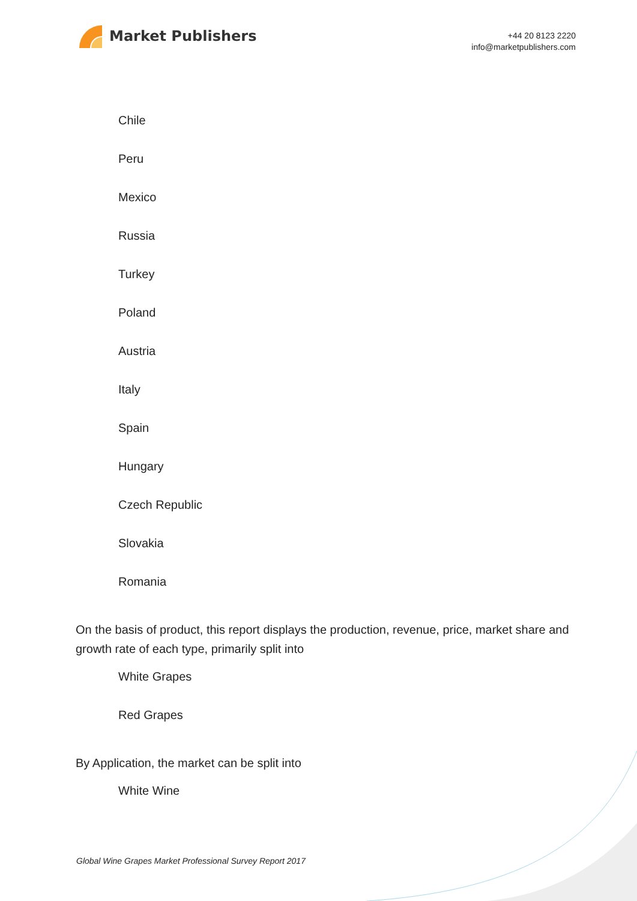Market Publishers
+44 20 8123 2220
info@marketpublishers.com
Chile
Peru
Mexico
Russia
Turkey
Poland
Austria
Italy
Spain
Hungary
Czech Republic
Slovakia
Romania
On the basis of product, this report displays the production, revenue, price, market share and growth rate of each type, primarily split into
White Grapes
Red Grapes
By Application, the market can be split into
White Wine
Global Wine Grapes Market Professional Survey Report 2017